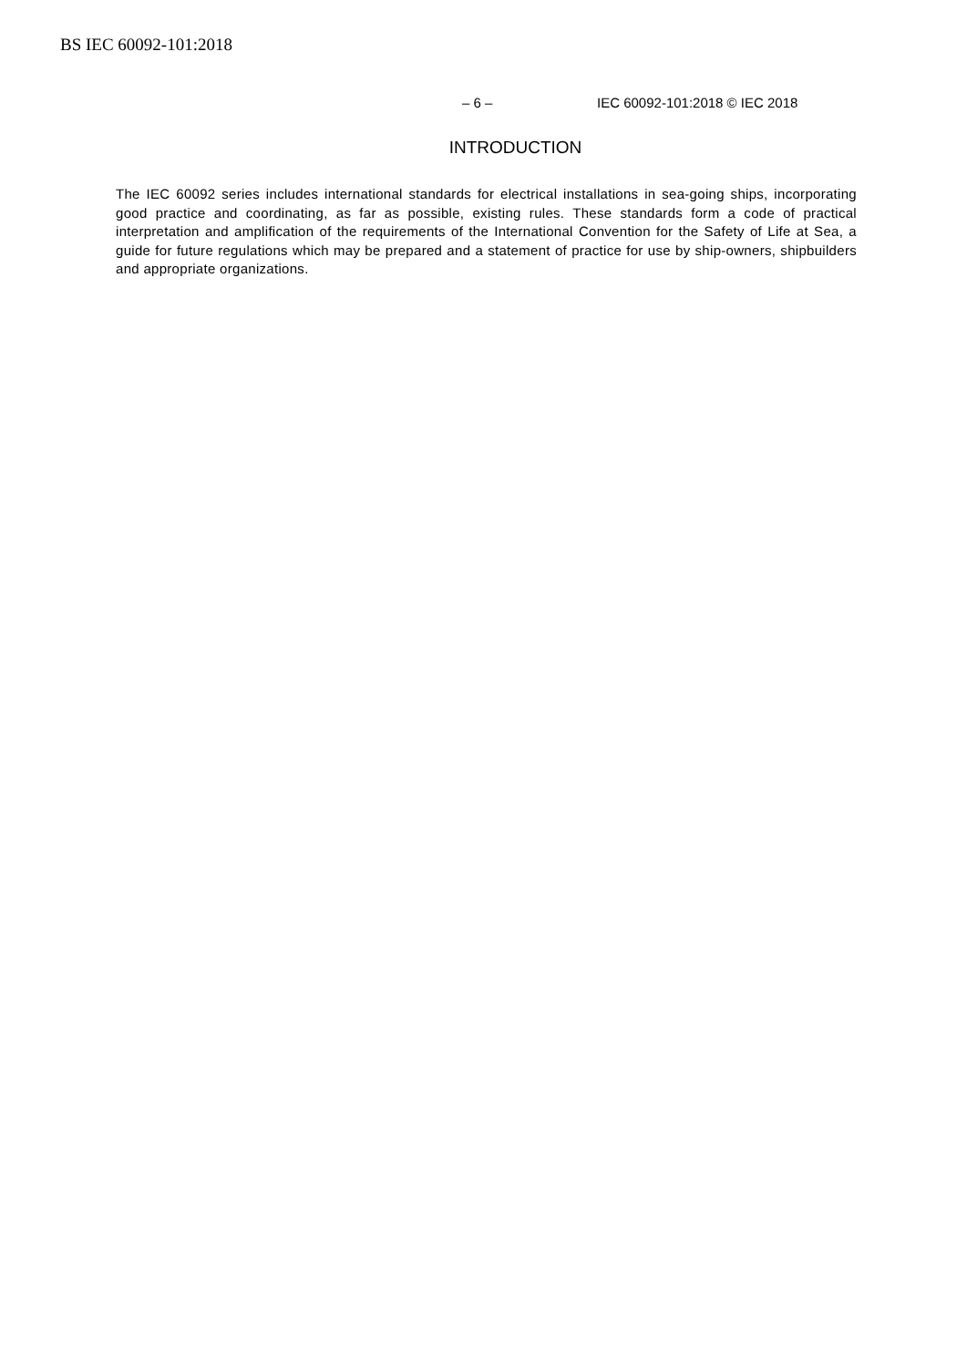BS IEC 60092-101:2018
– 6 – IEC 60092-101:2018 © IEC 2018
INTRODUCTION
The IEC 60092 series includes international standards for electrical installations in sea-going ships, incorporating good practice and coordinating, as far as possible, existing rules. These standards form a code of practical interpretation and amplification of the requirements of the International Convention for the Safety of Life at Sea, a guide for future regulations which may be prepared and a statement of practice for use by ship-owners, shipbuilders and appropriate organizations.